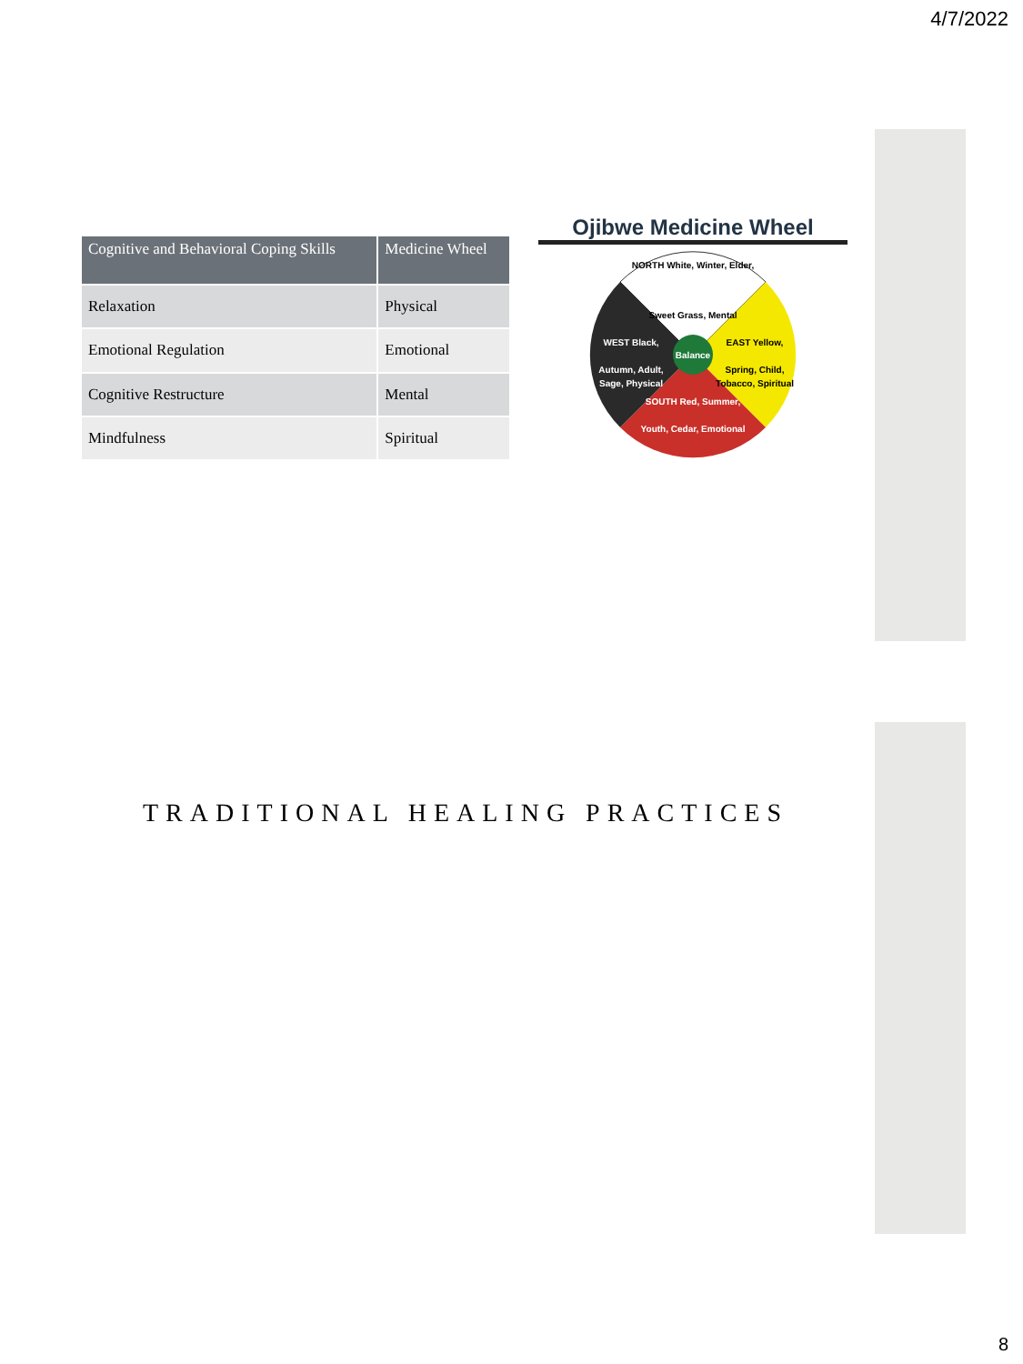4/7/2022
| Cognitive and Behavioral Coping Skills | Medicine Wheel |
| --- | --- |
| Relaxation | Physical |
| Emotional Regulation | Emotional |
| Cognitive Restructure | Mental |
| Mindfulness | Spiritual |
Ojibwe Medicine Wheel
Balance
NORTH White, Winter, Elder,
Sweet Grass, Mental
WEST Black,
Autumn, Adult,
Sage, Physical
EAST Yellow,
Spring, Child,
Tobacco, Spiritual
SOUTH Red, Summer,
Youth, Cedar, Emotional
TRADITIONAL HEALING PRACTICES
8